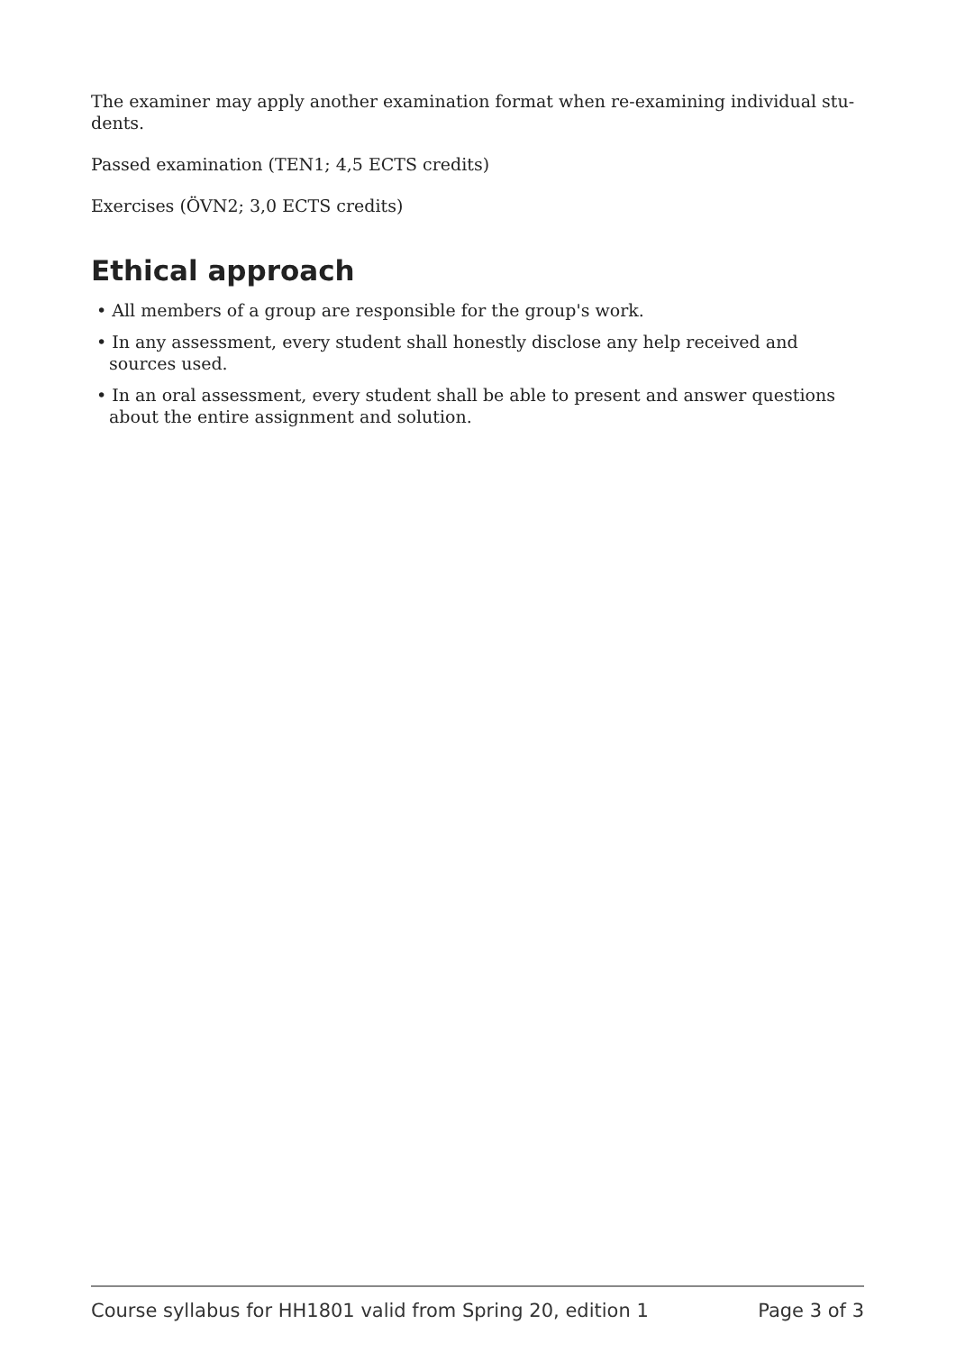The examiner may apply another examination format when re-examining individual stu-
dents.
Passed examination (TEN1; 4,5 ECTS credits)
Exercises (ÖVN2; 3,0 ECTS credits)
Ethical approach
• All members of a group are responsible for the group's work.
• In any assessment, every student shall honestly disclose any help received and sources used.
• In an oral assessment, every student shall be able to present and answer questions about the entire assignment and solution.
Course syllabus for HH1801 valid from Spring 20, edition 1 Page 3 of 3